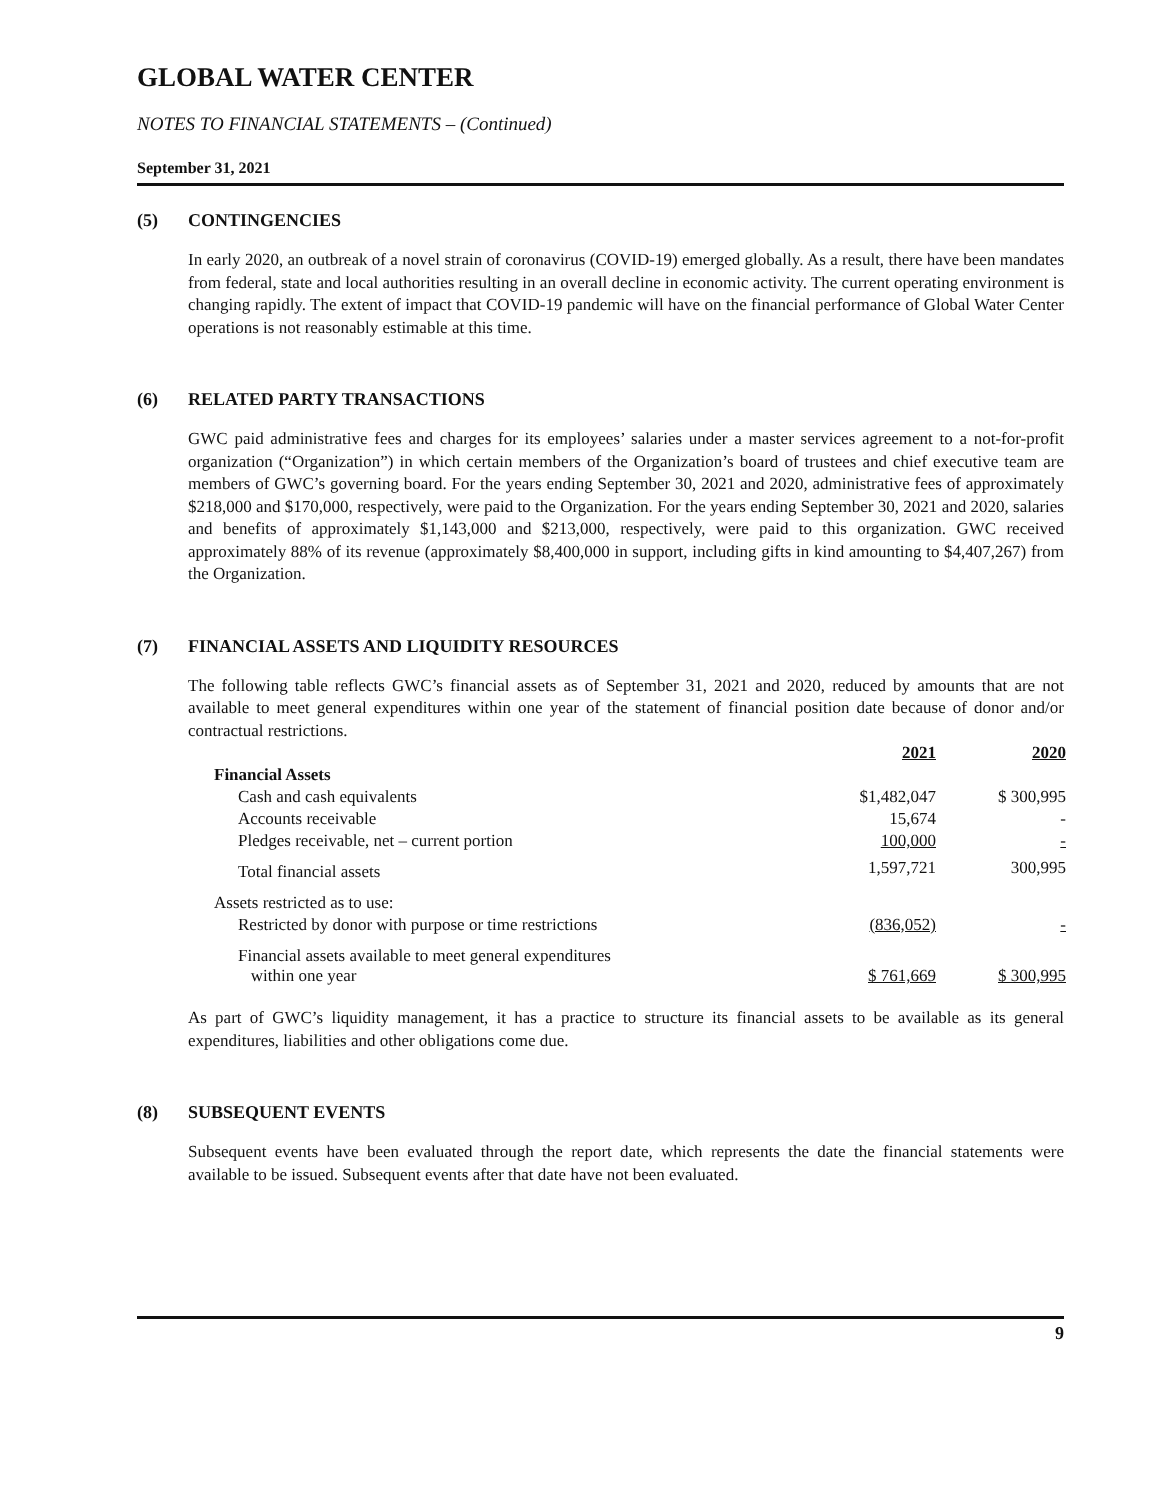GLOBAL WATER CENTER
NOTES TO FINANCIAL STATEMENTS – (Continued)
September 31, 2021
(5) CONTINGENCIES
In early 2020, an outbreak of a novel strain of coronavirus (COVID-19) emerged globally. As a result, there have been mandates from federal, state and local authorities resulting in an overall decline in economic activity. The current operating environment is changing rapidly. The extent of impact that COVID-19 pandemic will have on the financial performance of Global Water Center operations is not reasonably estimable at this time.
(6) RELATED PARTY TRANSACTIONS
GWC paid administrative fees and charges for its employees’ salaries under a master services agreement to a not-for-profit organization (“Organization”) in which certain members of the Organization’s board of trustees and chief executive team are members of GWC’s governing board. For the years ending September 30, 2021 and 2020, administrative fees of approximately $218,000 and $170,000, respectively, were paid to the Organization. For the years ending September 30, 2021 and 2020, salaries and benefits of approximately $1,143,000 and $213,000, respectively, were paid to this organization. GWC received approximately 88% of its revenue (approximately $8,400,000 in support, including gifts in kind amounting to $4,407,267) from the Organization.
(7) FINANCIAL ASSETS AND LIQUIDITY RESOURCES
The following table reflects GWC’s financial assets as of September 31, 2021 and 2020, reduced by amounts that are not available to meet general expenditures within one year of the statement of financial position date because of donor and/or contractual restrictions.
| | 2021 | 2020 |
| Financial Assets | | |
| Cash and cash equivalents | $1,482,047 | $ 300,995 |
| Accounts receivable | 15,674 | - |
| Pledges receivable, net – current portion | 100,000 | - |
| Total financial assets | 1,597,721 | 300,995 |
| Assets restricted as to use: | | |
| Restricted by donor with purpose or time restrictions | (836,052) | - |
| Financial assets available to meet general expenditures within one year | $ 761,669 | $ 300,995 |
As part of GWC’s liquidity management, it has a practice to structure its financial assets to be available as its general expenditures, liabilities and other obligations come due.
(8) SUBSEQUENT EVENTS
Subsequent events have been evaluated through the report date, which represents the date the financial statements were available to be issued. Subsequent events after that date have not been evaluated.
9